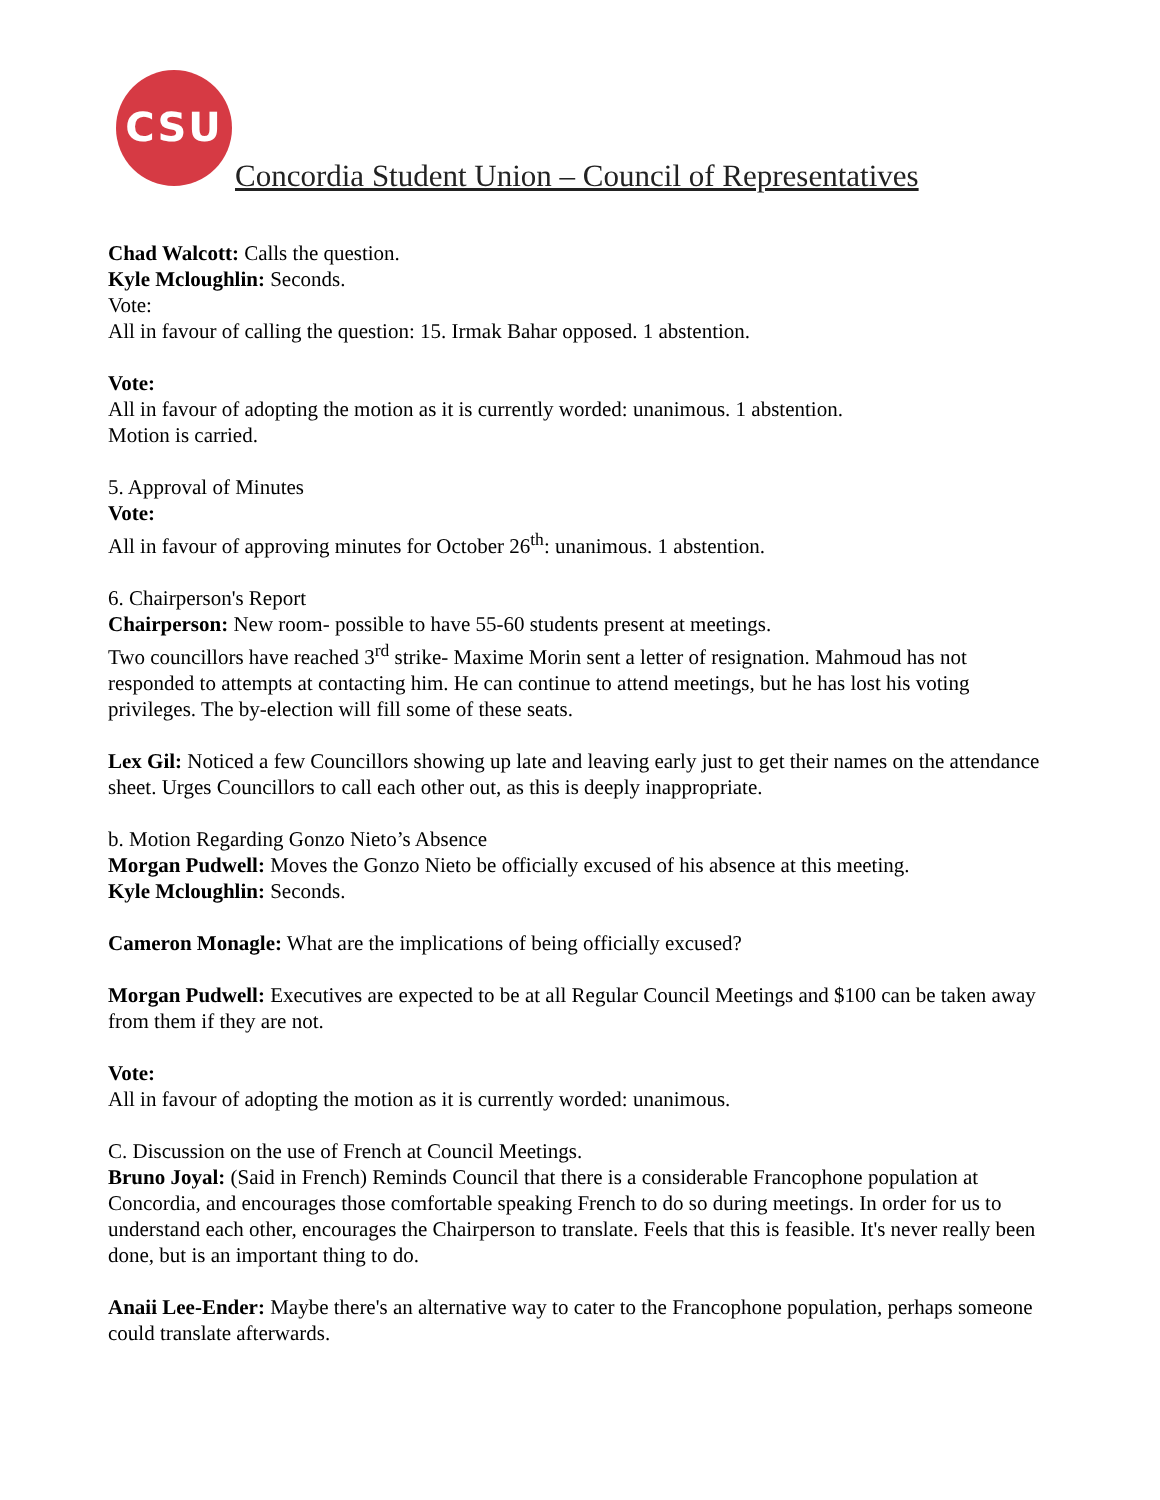CSU
Concordia Student Union – Council of Representatives
Chad Walcott: Calls the question.
Kyle Mcloughlin: Seconds.
Vote:
All in favour of calling the question: 15. Irmak Bahar opposed. 1 abstention.
Vote:
All in favour of adopting the motion as it is currently worded: unanimous. 1 abstention.
Motion is carried.
5. Approval of Minutes
Vote:
All in favour of approving minutes for October 26<sup>th</sup>: unanimous. 1 abstention.
6. Chairperson's Report
Chairperson: New room- possible to have 55-60 students present at meetings.
Two councillors have reached 3<sup>rd</sup> strike- Maxime Morin sent a letter of resignation. Mahmoud has not responded to attempts at contacting him. He can continue to attend meetings, but he has lost his voting privileges. The by-election will fill some of these seats.
Lex Gil: Noticed a few Councillors showing up late and leaving early just to get their names on the attendance sheet. Urges Councillors to call each other out, as this is deeply inappropriate.
b. Motion Regarding Gonzo Nieto’s Absence
Morgan Pudwell: Moves the Gonzo Nieto be officially excused of his absence at this meeting.
Kyle Mcloughlin: Seconds.
Cameron Monagle: What are the implications of being officially excused?
Morgan Pudwell: Executives are expected to be at all Regular Council Meetings and $100 can be taken away from them if they are not.
Vote:
All in favour of adopting the motion as it is currently worded: unanimous.
C. Discussion on the use of French at Council Meetings.
Bruno Joyal: (Said in French) Reminds Council that there is a considerable Francophone population at Concordia, and encourages those comfortable speaking French to do so during meetings. In order for us to understand each other, encourages the Chairperson to translate. Feels that this is feasible. It's never really been done, but is an important thing to do.
Anaii Lee-Ender: Maybe there's an alternative way to cater to the Francophone population, perhaps someone could translate afterwards.